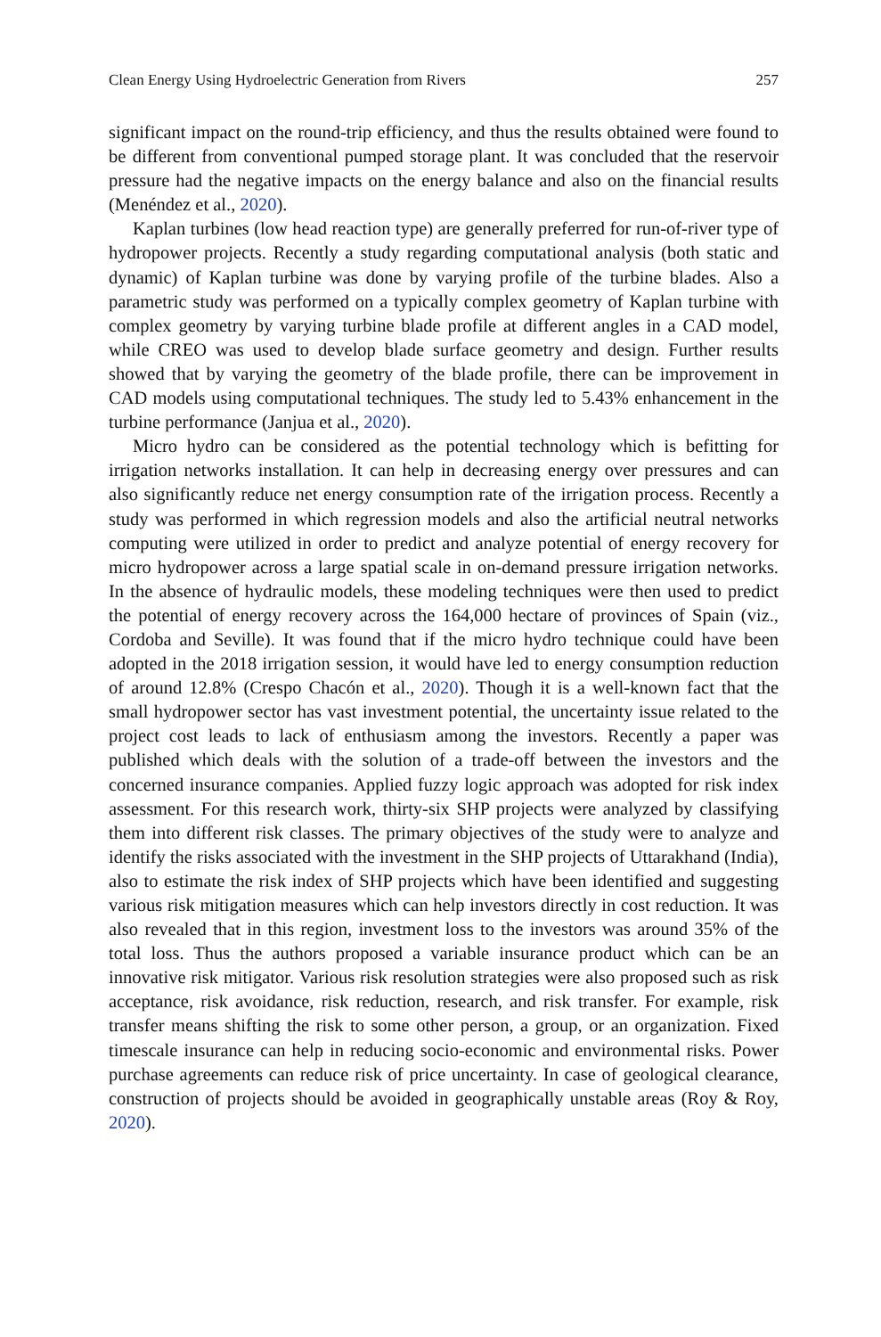Clean Energy Using Hydroelectric Generation from Rivers 257
significant impact on the round-trip efficiency, and thus the results obtained were found to be different from conventional pumped storage plant. It was concluded that the reservoir pressure had the negative impacts on the energy balance and also on the financial results (Menéndez et al., 2020).
Kaplan turbines (low head reaction type) are generally preferred for run-of-river type of hydropower projects. Recently a study regarding computational analysis (both static and dynamic) of Kaplan turbine was done by varying profile of the turbine blades. Also a parametric study was performed on a typically complex geometry of Kaplan turbine with complex geometry by varying turbine blade profile at different angles in a CAD model, while CREO was used to develop blade surface geometry and design. Further results showed that by varying the geometry of the blade profile, there can be improvement in CAD models using computational techniques. The study led to 5.43% enhancement in the turbine performance (Janjua et al., 2020).
Micro hydro can be considered as the potential technology which is befitting for irrigation networks installation. It can help in decreasing energy over pressures and can also significantly reduce net energy consumption rate of the irrigation process. Recently a study was performed in which regression models and also the artificial neutral networks computing were utilized in order to predict and analyze potential of energy recovery for micro hydropower across a large spatial scale in on-demand pressure irrigation networks. In the absence of hydraulic models, these modeling techniques were then used to predict the potential of energy recovery across the 164,000 hectare of provinces of Spain (viz., Cordoba and Seville). It was found that if the micro hydro technique could have been adopted in the 2018 irrigation session, it would have led to energy consumption reduction of around 12.8% (Crespo Chacón et al., 2020). Though it is a well-known fact that the small hydropower sector has vast investment potential, the uncertainty issue related to the project cost leads to lack of enthusiasm among the investors. Recently a paper was published which deals with the solution of a trade-off between the investors and the concerned insurance companies. Applied fuzzy logic approach was adopted for risk index assessment. For this research work, thirty-six SHP projects were analyzed by classifying them into different risk classes. The primary objectives of the study were to analyze and identify the risks associated with the investment in the SHP projects of Uttarakhand (India), also to estimate the risk index of SHP projects which have been identified and suggesting various risk mitigation measures which can help investors directly in cost reduction. It was also revealed that in this region, investment loss to the investors was around 35% of the total loss. Thus the authors proposed a variable insurance product which can be an innovative risk mitigator. Various risk resolution strategies were also proposed such as risk acceptance, risk avoidance, risk reduction, research, and risk transfer. For example, risk transfer means shifting the risk to some other person, a group, or an organization. Fixed timescale insurance can help in reducing socio-economic and environmental risks. Power purchase agreements can reduce risk of price uncertainty. In case of geological clearance, construction of projects should be avoided in geographically unstable areas (Roy & Roy, 2020).